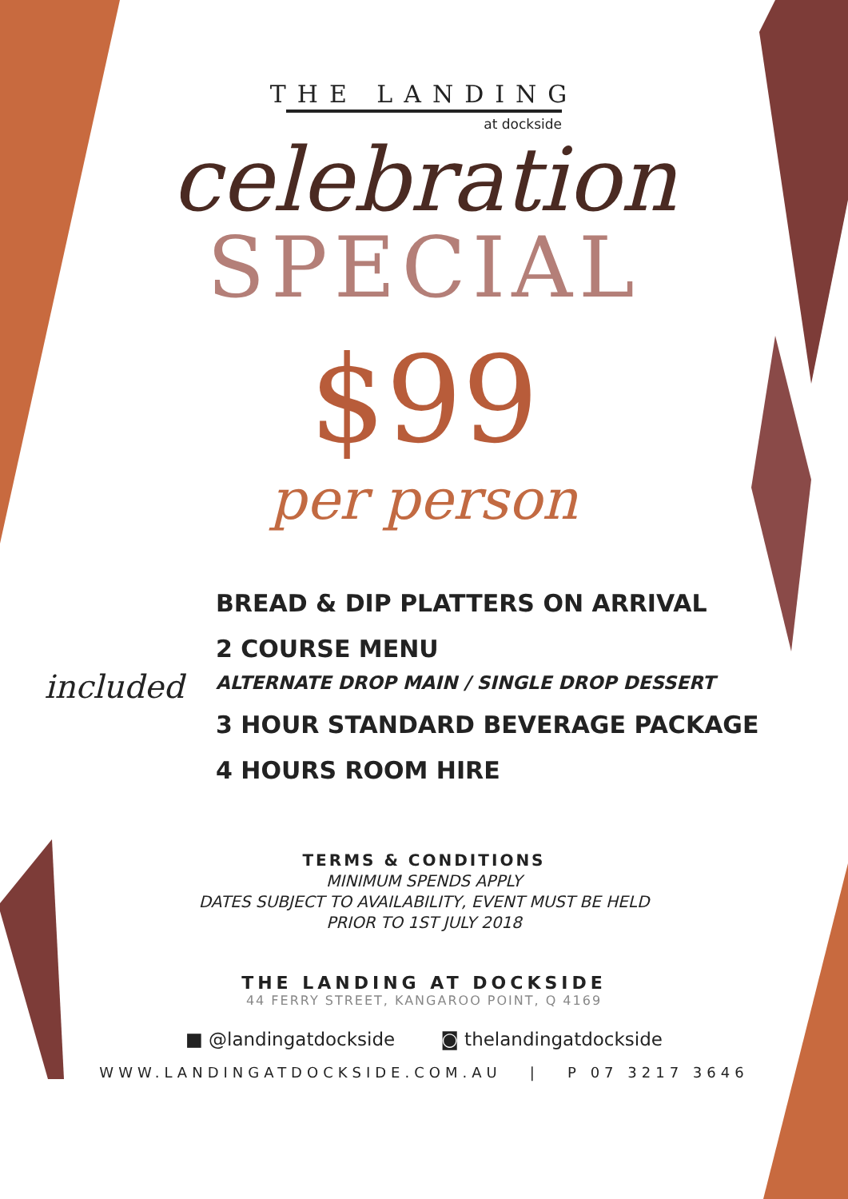THE LANDING
at dockside
celebration
SPECIAL
$99
per person
included
BREAD & DIP PLATTERS ON ARRIVAL
2 COURSE MENU
ALTERNATE DROP MAIN / SINGLE DROP DESSERT
3 HOUR STANDARD BEVERAGE PACKAGE
4 HOURS ROOM HIRE
TERMS & CONDITIONS
MINIMUM SPENDS APPLY
DATES SUBJECT TO AVAILABILITY, EVENT MUST BE HELD
PRIOR TO 1ST JULY 2018
THE LANDING AT DOCKSIDE
44 FERRY STREET, KANGAROO POINT, Q 4169
■ @landingatdockside ◙ thelandingatdockside
WWW.LANDINGATDOCKSIDE.COM.AU | P 07 3217 3646